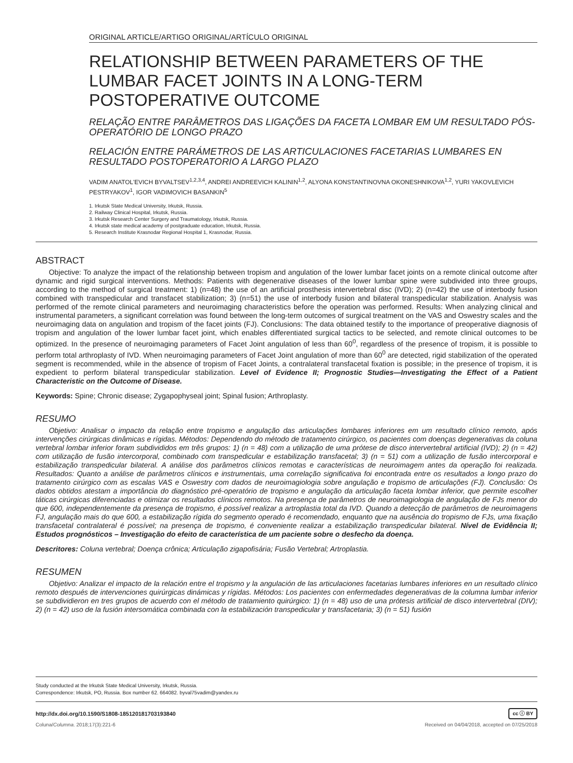ORIGINAL ARTICLE/ARTIGO ORIGINAL/ARTÍCULO ORIGINAL
RELATIONSHIP BETWEEN PARAMETERS OF THE LUMBAR FACET JOINTS IN A LONG-TERM POSTOPERATIVE OUTCOME
RELAÇÃO ENTRE PARÂMETROS DAS LIGAÇÕES DA FACETA LOMBAR EM UM RESULTADO PÓS-OPERATÓRIO DE LONGO PRAZO
RELACIÓN ENTRE PARÁMETROS DE LAS ARTICULACIONES FACETARIAS LUMBARES EN RESULTADO POSTOPERATORIO A LARGO PLAZO
VADIM ANATOL'EVICH BYVALTSEV<sup>1,2,3,4</sup>, ANDREI ANDREEVICH KALININ<sup>1,2</sup>, ALYONA KONSTANTINOVNA OKONESHNIKOVA<sup>1,2</sup>, YURI YAKOVLEVICH PESTRYAKOV<sup>1</sup>, IGOR VADIMOVICH BASANKIN<sup>5</sup>
1. Irkutsk State Medical University, Irkutsk, Russia.
2. Railway Clinical Hospital, Irkutsk, Russia.
3. Irkutsk Research Center Surgery and Traumatology, Irkutsk, Russia.
4. Irkutsk state medical academy of postgraduate education, Irkutsk, Russia.
5. Research Institute Krasnodar Regional Hospital 1, Krasnodar, Russia.
ABSTRACT
Objective: To analyze the impact of the relationship between tropism and angulation of the lower lumbar facet joints on a remote clinical outcome after dynamic and rigid surgical interventions. Methods: Patients with degenerative diseases of the lower lumbar spine were subdivided into three groups, according to the method of surgical treatment: 1) (n=48) the use of an artificial prosthesis intervertebral disc (IVD); 2) (n=42) the use of interbody fusion combined with transpedicular and transfacet stabilization; 3) (n=51) the use of interbody fusion and bilateral transpedicular stabilization. Analysis was performed of the remote clinical parameters and neuroimaging characteristics before the operation was performed. Results: When analyzing clinical and instrumental parameters, a significant correlation was found between the long-term outcomes of surgical treatment on the VAS and Oswestry scales and the neuroimaging data on angulation and tropism of the facet joints (FJ). Conclusions: The data obtained testify to the importance of preoperative diagnosis of tropism and angulation of the lower lumbar facet joint, which enables differentiated surgical tactics to be selected, and remote clinical outcomes to be optimized. In the presence of neuroimaging parameters of Facet Joint angulation of less than 60<sup>0</sup>, regardless of the presence of tropism, it is possible to perform total arthroplasty of IVD. When neuroimaging parameters of Facet Joint angulation of more than 60<sup>0</sup> are detected, rigid stabilization of the operated segment is recommended, while in the absence of tropism of Facet Joints, a contralateral transfacetal fixation is possible; in the presence of tropism, it is expedient to perform bilateral transpedicular stabilization. Level of Evidence II; Prognostic Studies—Investigating the Effect of a Patient Characteristic on the Outcome of Disease.
Keywords: Spine; Chronic disease; Zygapophyseal joint; Spinal fusion; Arthroplasty.
RESUMO
Objetivo: Analisar o impacto da relação entre tropismo e angulação das articulações lombares inferiores em um resultado clínico remoto, após intervenções cirúrgicas dinâmicas e rígidas. Métodos: Dependendo do método de tratamento cirúrgico, os pacientes com doenças degenerativas da coluna vertebral lombar inferior foram subdivididos em três grupos: 1) (n = 48) com a utilização de uma prótese de disco intervertebral artificial (IVD); 2) (n = 42) com utilização de fusão intercorporal, combinado com transpedicular e estabilização transfacetal; 3) (n = 51) com a utilização de fusão intercorporal e estabilização transpedicular bilateral. A análise dos parâmetros clínicos remotas e características de neuroimagem antes da operação foi realizada. Resultados: Quanto a análise de parâmetros clínicos e instrumentais, uma correlação significativa foi encontrada entre os resultados a longo prazo do tratamento cirúrgico com as escalas VAS e Oswestry com dados de neuroimagiologia sobre angulação e tropismo de articulações (FJ). Conclusão: Os dados obtidos atestam a importância do diagnóstico pré-operatório de tropismo e angulação da articulação faceta lombar inferior, que permite escolher táticas cirúrgicas diferenciadas e otimizar os resultados clínicos remotos. Na presença de parâmetros de neuroimagiologia de angulação de FJs menor do que 600, independentemente da presença de tropismo, é possível realizar a artroplastia total da IVD. Quando a detecção de parâmetros de neuroimagens FJ, angulação mais do que 600, a estabilização rígida do segmento operado é recomendado, enquanto que na ausência do tropismo de FJs, uma fixação transfacetal contralateral é possível; na presença de tropismo, é conveniente realizar a estabilização transpedicular bilateral. Nível de Evidência II; Estudos prognósticos – Investigação do efeito de característica de um paciente sobre o desfecho da doença.
Descritores: Coluna vertebral; Doença crônica; Articulação zigapofisária; Fusão Vertebral; Artroplastia.
RESUMEN
Objetivo: Analizar el impacto de la relación entre el tropismo y la angulación de las articulaciones facetarias lumbares inferiores en un resultado clínico remoto después de intervenciones quirúrgicas dinámicas y rígidas. Métodos: Los pacientes con enfermedades degenerativas de la columna lumbar inferior se subdividieron en tres grupos de acuerdo con el método de tratamiento quirúrgico: 1) (n = 48) uso de una prótesis artificial de disco intervertebral (DIV); 2) (n = 42) uso de la fusión intersomática combinada con la estabilización transpedicular y transfacetaria; 3) (n = 51) fusión
Study conducted at the Irkutsk State Medical University, Irkutsk, Russia.
Correspondence: Irkutsk, PO, Russia. Box number 62. 664082. byval75vadim@yandex.ru
http://dx.doi.org/10.1590/S1808-185120181703193840 cc ⓘ BY
Coluna/Columna. 2018;17(3):221-6 Received on 04/04/2018, accepted on 07/25/2018